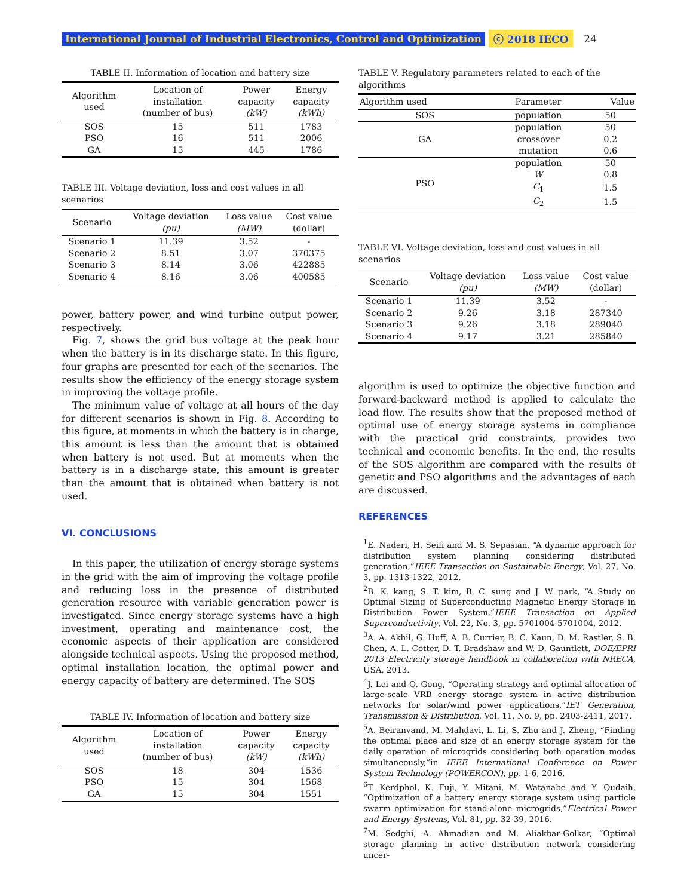International Journal of Industrial Electronics, Control and Optimization ⓒ 2018 IECO 24
TABLE II. Information of location and battery size
| Algorithm used | Location of installation (number of bus) | Power capacity (kW) | Energy capacity (kWh) |
| --- | --- | --- | --- |
| SOS | 15 | 511 | 1783 |
| PSO | 16 | 511 | 2006 |
| GA | 15 | 445 | 1786 |
TABLE III. Voltage deviation, loss and cost values in all scenarios
| Scenario | Voltage deviation (pu) | Loss value (MW) | Cost value (dollar) |
| --- | --- | --- | --- |
| Scenario 1 | 11.39 | 3.52 | - |
| Scenario 2 | 8.51 | 3.07 | 370375 |
| Scenario 3 | 8.14 | 3.06 | 422885 |
| Scenario 4 | 8.16 | 3.06 | 400585 |
power, battery power, and wind turbine output power, respectively.
Fig. 7, shows the grid bus voltage at the peak hour when the battery is in its discharge state. In this figure, four graphs are presented for each of the scenarios. The results show the efficiency of the energy storage system in improving the voltage profile.
The minimum value of voltage at all hours of the day for different scenarios is shown in Fig. 8. According to this figure, at moments in which the battery is in charge, this amount is less than the amount that is obtained when battery is not used. But at moments when the battery is in a discharge state, this amount is greater than the amount that is obtained when battery is not used.
VI. CONCLUSIONS
In this paper, the utilization of energy storage systems in the grid with the aim of improving the voltage profile and reducing loss in the presence of distributed generation resource with variable generation power is investigated. Since energy storage systems have a high investment, operating and maintenance cost, the economic aspects of their application are considered alongside technical aspects. Using the proposed method, optimal installation location, the optimal power and energy capacity of battery are determined. The SOS
TABLE IV. Information of location and battery size
| Algorithm used | Location of installation (number of bus) | Power capacity (kW) | Energy capacity (kWh) |
| --- | --- | --- | --- |
| SOS | 18 | 304 | 1536 |
| PSO | 15 | 304 | 1568 |
| GA | 15 | 304 | 1551 |
TABLE V. Regulatory parameters related to each of the algorithms
| Algorithm used | Parameter | Value |
| --- | --- | --- |
| SOS | population | 50 |
| GA | population | 50 |
| | crossover | 0.2 |
| | mutation | 0.6 |
| PSO | population | 50 |
| | W | 0.8 |
| | C<sub>1</sub> | 1.5 |
| | C<sub>2</sub> | 1.5 |
TABLE VI. Voltage deviation, loss and cost values in all scenarios
| Scenario | Voltage deviation (pu) | Loss value (MW) | Cost value (dollar) |
| --- | --- | --- | --- |
| Scenario 1 | 11.39 | 3.52 | - |
| Scenario 2 | 9.26 | 3.18 | 287340 |
| Scenario 3 | 9.26 | 3.18 | 289040 |
| Scenario 4 | 9.17 | 3.21 | 285840 |
algorithm is used to optimize the objective function and forward-backward method is applied to calculate the load flow. The results show that the proposed method of optimal use of energy storage systems in compliance with the practical grid constraints, provides two technical and economic benefits. In the end, the results of the SOS algorithm are compared with the results of genetic and PSO algorithms and the advantages of each are discussed.
REFERENCES
<sup>1</sup> E. Naderi, H. Seifi and M. S. Sepasian, “A dynamic approach for distribution system planning considering distributed generation,”IEEE Transaction on Sustainable Energy, Vol. 27, No. 3, pp. 1313-1322, 2012.
<sup>2</sup> B. K. kang, S. T. kim, B. C. sung and J. W. park, “A Study on Optimal Sizing of Superconducting Magnetic Energy Storage in Distribution Power System,”IEEE Transaction on Applied Superconductivity, Vol. 22, No. 3, pp. 5701004-5701004, 2012.
<sup>3</sup> A. A. Akhil, G. Huff, A. B. Currier, B. C. Kaun, D. M. Rastler, S. B. Chen, A. L. Cotter, D. T. Bradshaw and W. D. Gauntlett, DOE/EPRI 2013 Electricity storage handbook in collaboration with NRECA, USA, 2013.
<sup>4</sup> J. Lei and Q. Gong, “Operating strategy and optimal allocation of large-scale VRB energy storage system in active distribution networks for solar/wind power applications,”IET Generation, Transmission & Distribution, Vol. 11, No. 9, pp. 2403-2411, 2017.
<sup>5</sup> A. Beiranvand, M. Mahdavi, L. Li, S. Zhu and J. Zheng, “Finding the optimal place and size of an energy storage system for the daily operation of microgrids considering both operation modes simultaneously,”in IEEE International Conference on Power System Technology (POWERCON), pp. 1-6, 2016.
<sup>6</sup> T. Kerdphol, K. Fuji, Y. Mitani, M. Watanabe and Y. Qudaih, “Optimization of a battery energy storage system using particle swarm optimization for stand-alone microgrids,”Electrical Power and Energy Systems, Vol. 81, pp. 32-39, 2016.
<sup>7</sup> M. Sedghi, A. Ahmadian and M. Aliakbar-Golkar, “Optimal storage planning in active distribution network considering uncer-